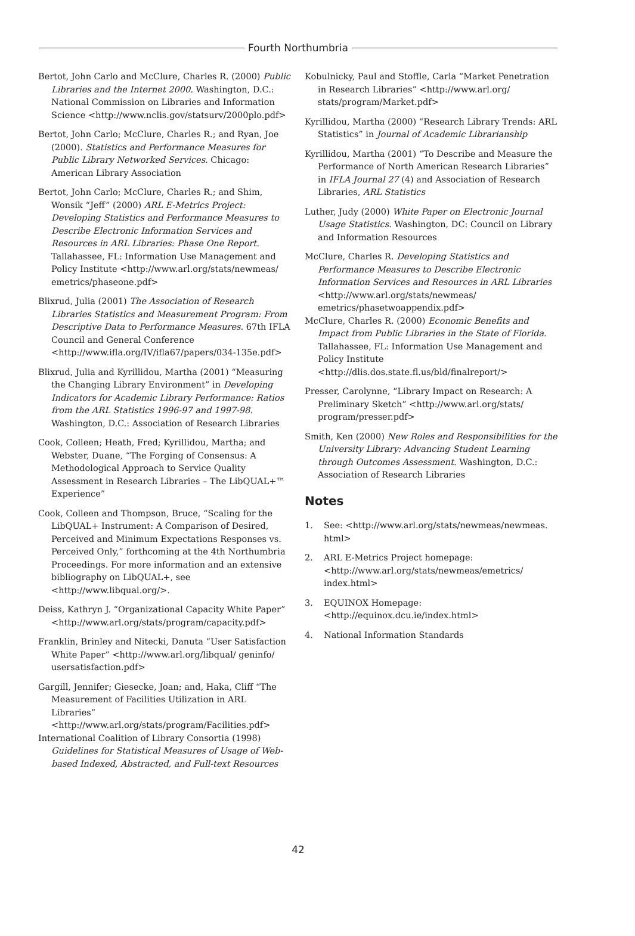Fourth Northumbria
Bertot, John Carlo and McClure, Charles R. (2000) Public Libraries and the Internet 2000. Washington, D.C.: National Commission on Libraries and Information Science <http://www.nclis.gov/statsurv/2000plo.pdf>
Bertot, John Carlo; McClure, Charles R.; and Ryan, Joe (2000). Statistics and Performance Measures for Public Library Networked Services. Chicago: American Library Association
Bertot, John Carlo; McClure, Charles R.; and Shim, Wonsik “Jeff” (2000) ARL E-Metrics Project: Developing Statistics and Performance Measures to Describe Electronic Information Services and Resources in ARL Libraries: Phase One Report. Tallahassee, FL: Information Use Management and Policy Institute <http://www.arl.org/stats/newmeas/ emetrics/phaseone.pdf>
Blixrud, Julia (2001) The Association of Research Libraries Statistics and Measurement Program: From Descriptive Data to Performance Measures. 67th IFLA Council and General Conference <http://www.ifla.org/IV/ifla67/papers/034-135e.pdf>
Blixrud, Julia and Kyrillidou, Martha (2001) “Measuring the Changing Library Environment” in Developing Indicators for Academic Library Performance: Ratios from the ARL Statistics 1996-97 and 1997-98. Washington, D.C.: Association of Research Libraries
Cook, Colleen; Heath, Fred; Kyrillidou, Martha; and Webster, Duane, “The Forging of Consensus: A Methodological Approach to Service Quality Assessment in Research Libraries – The LibQUAL+™ Experience”
Cook, Colleen and Thompson, Bruce, “Scaling for the LibQUAL+ Instrument: A Comparison of Desired, Perceived and Minimum Expectations Responses vs. Perceived Only,” forthcoming at the 4th Northumbria Proceedings. For more information and an extensive bibliography on LibQUAL+, see <http://www.libqual.org/>.
Deiss, Kathryn J. “Organizational Capacity White Paper” <http://www.arl.org/stats/program/capacity.pdf>
Franklin, Brinley and Nitecki, Danuta “User Satisfaction White Paper” <http://www.arl.org/libqual/ geninfo/ usersatisfaction.pdf>
Gargill, Jennifer; Giesecke, Joan; and, Haka, Cliff “The Measurement of Facilities Utilization in ARL Libraries” <http://www.arl.org/stats/program/Facilities.pdf>
International Coalition of Library Consortia (1998) Guidelines for Statistical Measures of Usage of Web-based Indexed, Abstracted, and Full-text Resources
Kobulnicky, Paul and Stoffle, Carla “Market Penetration in Research Libraries” <http://www.arl.org/ stats/program/Market.pdf>
Kyrillidou, Martha (2000) “Research Library Trends: ARL Statistics” in Journal of Academic Librarianship
Kyrillidou, Martha (2001) “To Describe and Measure the Performance of North American Research Libraries” in IFLA Journal 27 (4) and Association of Research Libraries, ARL Statistics
Luther, Judy (2000) White Paper on Electronic Journal Usage Statistics. Washington, DC: Council on Library and Information Resources
McClure, Charles R. Developing Statistics and Performance Measures to Describe Electronic Information Services and Resources in ARL Libraries <http://www.arl.org/stats/newmeas/ emetrics/phasetwoappendix.pdf>
McClure, Charles R. (2000) Economic Benefits and Impact from Public Libraries in the State of Florida. Tallahassee, FL: Information Use Management and Policy Institute <http://dlis.dos.state.fl.us/bld/finalreport/>
Presser, Carolynne, “Library Impact on Research: A Preliminary Sketch” <http://www.arl.org/stats/ program/presser.pdf>
Smith, Ken (2000) New Roles and Responsibilities for the University Library: Advancing Student Learning through Outcomes Assessment. Washington, D.C.: Association of Research Libraries
Notes
1. See: <http://www.arl.org/stats/newmeas/newmeas. html>
2. ARL E-Metrics Project homepage: <http://www.arl.org/stats/newmeas/emetrics/ index.html>
3. EQUINOX Homepage: <http://equinox.dcu.ie/index.html>
4. National Information Standards
42